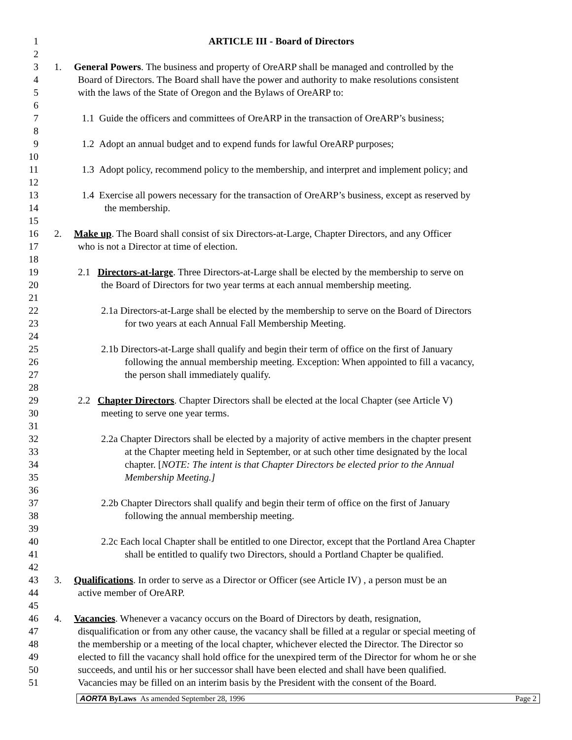1 ARTICLE III - Board of Directors
2
3 1. General Powers. The business and property of OreARP shall be managed and controlled by the
4 Board of Directors. The Board shall have the power and authority to make resolutions consistent
5 with the laws of the State of Oregon and the Bylaws of OreARP to:
6
7 1.1 Guide the officers and committees of OreARP in the transaction of OreARP’s business;
8
9 1.2 Adopt an annual budget and to expend funds for lawful OreARP purposes;
10
11 1.3 Adopt policy, recommend policy to the membership, and interpret and implement policy; and
12
13 1.4 Exercise all powers necessary for the transaction of OreARP’s business, except as reserved by
14 the membership.
15
16 2. Make up. The Board shall consist of six Directors-at-Large, Chapter Directors, and any Officer
17 who is not a Director at time of election.
18
19 2.1 Directors-at-large. Three Directors-at-Large shall be elected by the membership to serve on
20 the Board of Directors for two year terms at each annual membership meeting.
21
22 2.1a Directors-at-Large shall be elected by the membership to serve on the Board of Directors
23 for two years at each Annual Fall Membership Meeting.
24
25 2.1b Directors-at-Large shall qualify and begin their term of office on the first of January
26 following the annual membership meeting. Exception: When appointed to fill a vacancy,
27 the person shall immediately qualify.
28
29 2.2 Chapter Directors. Chapter Directors shall be elected at the local Chapter (see Article V)
30 meeting to serve one year terms.
31
32 2.2a Chapter Directors shall be elected by a majority of active members in the chapter present
33 at the Chapter meeting held in September, or at such other time designated by the local
34 chapter. [NOTE: The intent is that Chapter Directors be elected prior to the Annual
35 Membership Meeting.]
36
37 2.2b Chapter Directors shall qualify and begin their term of office on the first of January
38 following the annual membership meeting.
39
40 2.2c Each local Chapter shall be entitled to one Director, except that the Portland Area Chapter
41 shall be entitled to qualify two Directors, should a Portland Chapter be qualified.
42
43 3. Qualifications. In order to serve as a Director or Officer (see Article IV) , a person must be an
44 active member of OreARP.
45
46 4. Vacancies. Whenever a vacancy occurs on the Board of Directors by death, resignation,
47 disqualification or from any other cause, the vacancy shall be filled at a regular or special meeting of
48 the membership or a meeting of the local chapter, whichever elected the Director. The Director so
49 elected to fill the vacancy shall hold office for the unexpired term of the Director for whom he or she
50 succeeds, and until his or her successor shall have been elected and shall have been qualified.
51 Vacancies may be filled on an interim basis by the President with the consent of the Board.
AORTA ByLaws As amended September 28, 1996 Page 2